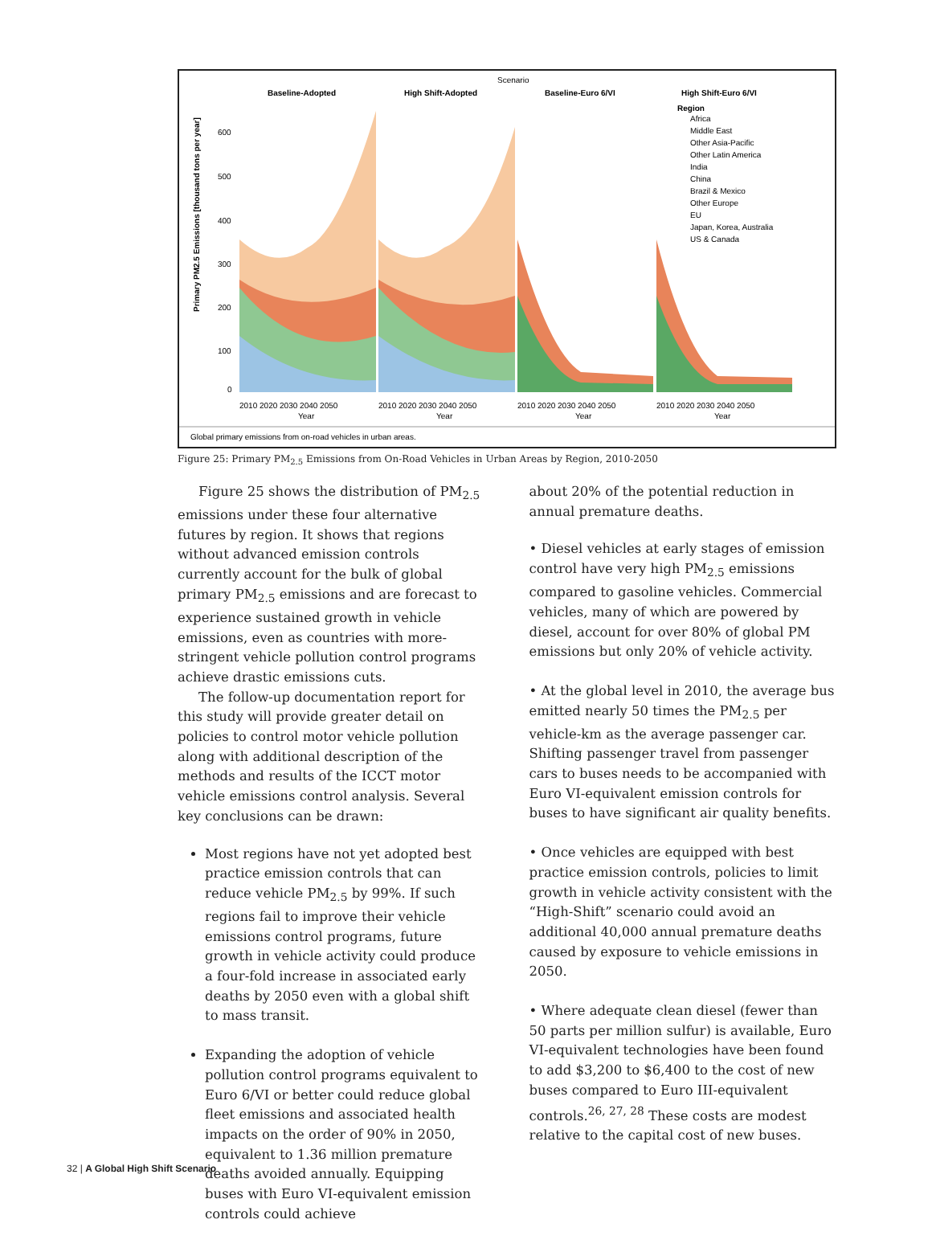Scenario
Baseline-Adopted
High Shift-Adopted
Baseline-Euro 6/VI
High Shift-Euro 6/VI
600
500
400
300
200
100
0
Primary PM2.5 Emissions [thousand tons per year]
2010 2020 2030 2040 2050
2010 2020 2030 2040 2050
2010 2020 2030 2040 2050
2010 2020 2030 2040 2050
Year
Year
Year
Year
Region
Africa
Middle East
Other Asia-Pacific
Other Latin America
India
China
Brazil & Mexico
Other Europe
EU
Japan, Korea, Australia
US & Canada
Global primary emissions from on-road vehicles in urban areas.
Figure 25: Primary PM<sub>2.5</sub> Emissions from On-Road Vehicles in Urban Areas by Region, 2010-2050
Figure 25 shows the distribution of PM<sub>2.5</sub> emissions under these four alternative futures by region. It shows that regions without advanced emission controls currently account for the bulk of global primary PM<sub>2.5</sub> emissions and are forecast to experience sustained growth in vehicle emissions, even as countries with more-stringent vehicle pollution control programs achieve drastic emissions cuts.
The follow-up documentation report for this study will provide greater detail on policies to control motor vehicle pollution along with additional description of the methods and results of the ICCT motor vehicle emissions control analysis. Several key conclusions can be drawn:
Most regions have not yet adopted best practice emission controls that can reduce vehicle PM<sub>2.5</sub> by 99%. If such regions fail to improve their vehicle emissions control programs, future growth in vehicle activity could produce a four-fold increase in associated early deaths by 2050 even with a global shift to mass transit.
Expanding the adoption of vehicle pollution control programs equivalent to Euro 6/VI or better could reduce global fleet emissions and associated health impacts on the order of 90% in 2050, equivalent to 1.36 million premature deaths avoided annually. Equipping buses with Euro VI-equivalent emission controls could achieve
about 20% of the potential reduction in annual premature deaths.
• Diesel vehicles at early stages of emission control have very high PM<sub>2.5</sub> emissions compared to gasoline vehicles. Commercial vehicles, many of which are powered by diesel, account for over 80% of global PM emissions but only 20% of vehicle activity.
• At the global level in 2010, the average bus emitted nearly 50 times the PM<sub>2.5</sub> per vehicle-km as the average passenger car. Shifting passenger travel from passenger cars to buses needs to be accompanied with Euro VI-equivalent emission controls for buses to have significant air quality benefits.
• Once vehicles are equipped with best practice emission controls, policies to limit growth in vehicle activity consistent with the “High-Shift” scenario could avoid an additional 40,000 annual premature deaths caused by exposure to vehicle emissions in 2050.
• Where adequate clean diesel (fewer than 50 parts per million sulfur) is available, Euro VI-equivalent technologies have been found to add $3,200 to $6,400 to the cost of new buses compared to Euro III-equivalent controls.<sup>26, 27, 28</sup> These costs are modest relative to the capital cost of new buses.
32 | A Global High Shift Scenario